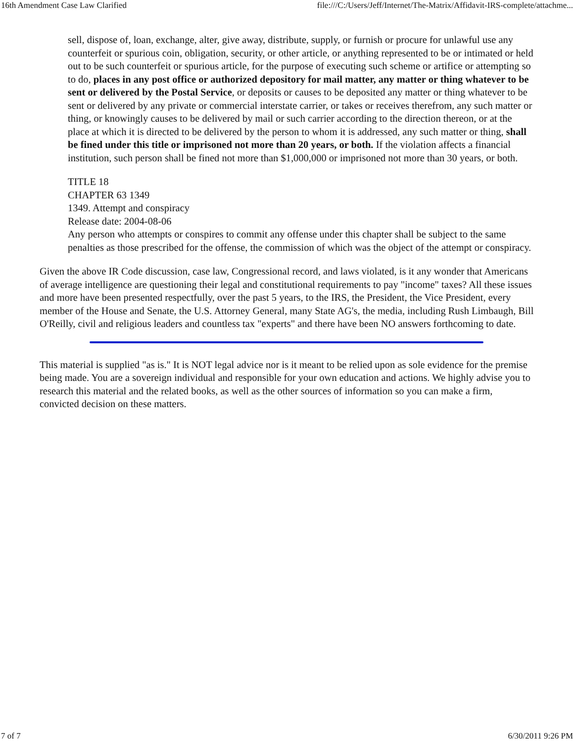16th Amendment Case Law Clarified file:///C:/Users/Jeff/Internet/The-Matrix/Affidavit-IRS-complete/attachme...
sell, dispose of, loan, exchange, alter, give away, distribute, supply, or furnish or procure for unlawful use any counterfeit or spurious coin, obligation, security, or other article, or anything represented to be or intimated or held out to be such counterfeit or spurious article, for the purpose of executing such scheme or artifice or attempting so to do, places in any post office or authorized depository for mail matter, any matter or thing whatever to be sent or delivered by the Postal Service, or deposits or causes to be deposited any matter or thing whatever to be sent or delivered by any private or commercial interstate carrier, or takes or receives therefrom, any such matter or thing, or knowingly causes to be delivered by mail or such carrier according to the direction thereon, or at the place at which it is directed to be delivered by the person to whom it is addressed, any such matter or thing, shall be fined under this title or imprisoned not more than 20 years, or both. If the violation affects a financial institution, such person shall be fined not more than $1,000,000 or imprisoned not more than 30 years, or both.
TITLE 18
CHAPTER 63 1349
1349. Attempt and conspiracy
Release date: 2004-08-06
Any person who attempts or conspires to commit any offense under this chapter shall be subject to the same penalties as those prescribed for the offense, the commission of which was the object of the attempt or conspiracy.
Given the above IR Code discussion, case law, Congressional record, and laws violated, is it any wonder that Americans of average intelligence are questioning their legal and constitutional requirements to pay "income" taxes? All these issues and more have been presented respectfully, over the past 5 years, to the IRS, the President, the Vice President, every member of the House and Senate, the U.S. Attorney General, many State AG's, the media, including Rush Limbaugh, Bill O'Reilly, civil and religious leaders and countless tax "experts" and there have been NO answers forthcoming to date.
This material is supplied "as is." It is NOT legal advice nor is it meant to be relied upon as sole evidence for the premise being made. You are a sovereign individual and responsible for your own education and actions. We highly advise you to research this material and the related books, as well as the other sources of information so you can make a firm, convicted decision on these matters.
7 of 7 6/30/2011 9:26 PM